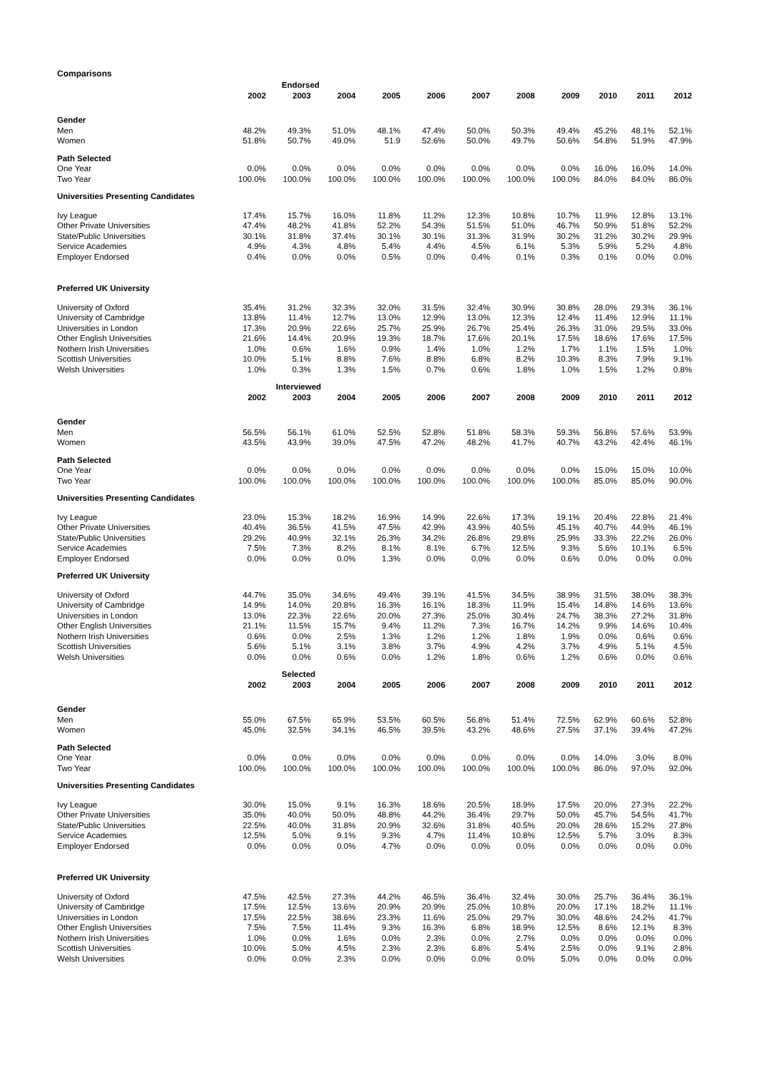Comparisons
| | | Endorsed | | | | | | | | | |
| --- | --- | --- | --- | --- | --- | --- | --- | --- | --- | --- | --- |
| | 2002 | 2003 | 2004 | 2005 | 2006 | 2007 | 2008 | 2009 | 2010 | 2011 | 2012 |
| Gender | | | | | | | | | | | |
| Men | 48.2% | 49.3% | 51.0% | 48.1% | 47.4% | 50.0% | 50.3% | 49.4% | 45.2% | 48.1% | 52.1% |
| Women | 51.8% | 50.7% | 49.0% | 51.9 | 52.6% | 50.0% | 49.7% | 50.6% | 54.8% | 51.9% | 47.9% |
| Path Selected | | | | | | | | | | | |
| One Year | 0.0% | 0.0% | 0.0% | 0.0% | 0.0% | 0.0% | 0.0% | 0.0% | 16.0% | 16.0% | 14.0% |
| Two Year | 100.0% | 100.0% | 100.0% | 100.0% | 100.0% | 100.0% | 100.0% | 100.0% | 84.0% | 84.0% | 86.0% |
| Universities Presenting Candidates | | | | | | | | | | | |
| Ivy League | 17.4% | 15.7% | 16.0% | 11.8% | 11.2% | 12.3% | 10.8% | 10.7% | 11.9% | 12.8% | 13.1% |
| Other Private Universities | 47.4% | 48.2% | 41.8% | 52.2% | 54.3% | 51.5% | 51.0% | 46.7% | 50.9% | 51.8% | 52.2% |
| State/Public Universities | 30.1% | 31.8% | 37.4% | 30.1% | 30.1% | 31.3% | 31.9% | 30.2% | 31.2% | 30.2% | 29.9% |
| Service Academies | 4.9% | 4.3% | 4.8% | 5.4% | 4.4% | 4.5% | 6.1% | 5.3% | 5.9% | 5.2% | 4.8% |
| Employer Endorsed | 0.4% | 0.0% | 0.0% | 0.5% | 0.0% | 0.4% | 0.1% | 0.3% | 0.1% | 0.0% | 0.0% |
| Preferred UK University | | | | | | | | | | | |
| University of Oxford | 35.4% | 31.2% | 32.3% | 32.0% | 31.5% | 32.4% | 30.9% | 30.8% | 28.0% | 29.3% | 36.1% |
| University of Cambridge | 13.8% | 11.4% | 12.7% | 13.0% | 12.9% | 13.0% | 12.3% | 12.4% | 11.4% | 12.9% | 11.1% |
| Universities in London | 17.3% | 20.9% | 22.6% | 25.7% | 25.9% | 26.7% | 25.4% | 26.3% | 31.0% | 29.5% | 33.0% |
| Other English Universities | 21.6% | 14.4% | 20.9% | 19.3% | 18.7% | 17.6% | 20.1% | 17.5% | 18.6% | 17.6% | 17.5% |
| Nothern Irish Universities | 1.0% | 0.6% | 1.6% | 0.9% | 1.4% | 1.0% | 1.2% | 1.7% | 1.1% | 1.5% | 1.0% |
| Scottish Universities | 10.0% | 5.1% | 8.8% | 7.6% | 8.8% | 6.8% | 8.2% | 10.3% | 8.3% | 7.9% | 9.1% |
| Welsh Universities | 1.0% | 0.3% | 1.3% | 1.5% | 0.7% | 0.6% | 1.8% | 1.0% | 1.5% | 1.2% | 0.8% |
| | | Interviewed | | | | | | | | | |
| | 2002 | 2003 | 2004 | 2005 | 2006 | 2007 | 2008 | 2009 | 2010 | 2011 | 2012 |
| Gender | | | | | | | | | | | |
| Men | 56.5% | 56.1% | 61.0% | 52.5% | 52.8% | 51.8% | 58.3% | 59.3% | 56.8% | 57.6% | 53.9% |
| Women | 43.5% | 43.9% | 39.0% | 47.5% | 47.2% | 48.2% | 41.7% | 40.7% | 43.2% | 42.4% | 46.1% |
| Path Selected | | | | | | | | | | | |
| One Year | 0.0% | 0.0% | 0.0% | 0.0% | 0.0% | 0.0% | 0.0% | 0.0% | 15.0% | 15.0% | 10.0% |
| Two Year | 100.0% | 100.0% | 100.0% | 100.0% | 100.0% | 100.0% | 100.0% | 100.0% | 85.0% | 85.0% | 90.0% |
| Universities Presenting Candidates | | | | | | | | | | | |
| Ivy League | 23.0% | 15.3% | 18.2% | 16.9% | 14.9% | 22.6% | 17.3% | 19.1% | 20.4% | 22.8% | 21.4% |
| Other Private Universities | 40.4% | 36.5% | 41.5% | 47.5% | 42.9% | 43.9% | 40.5% | 45.1% | 40.7% | 44.9% | 46.1% |
| State/Public Universities | 29.2% | 40.9% | 32.1% | 26.3% | 34.2% | 26.8% | 29.8% | 25.9% | 33.3% | 22.2% | 26.0% |
| Service Academies | 7.5% | 7.3% | 8.2% | 8.1% | 8.1% | 6.7% | 12.5% | 9.3% | 5.6% | 10.1% | 6.5% |
| Employer Endorsed | 0.0% | 0.0% | 0.0% | 1.3% | 0.0% | 0.0% | 0.0% | 0.6% | 0.0% | 0.0% | 0.0% |
| Preferred UK University | | | | | | | | | | | |
| University of Oxford | 44.7% | 35.0% | 34.6% | 49.4% | 39.1% | 41.5% | 34.5% | 38.9% | 31.5% | 38.0% | 38.3% |
| University of Cambridge | 14.9% | 14.0% | 20.8% | 16.3% | 16.1% | 18.3% | 11.9% | 15.4% | 14.8% | 14.6% | 13.6% |
| Universities in London | 13.0% | 22.3% | 22.6% | 20.0% | 27.3% | 25.0% | 30.4% | 24.7% | 38.3% | 27.2% | 31.8% |
| Other English Universities | 21.1% | 11.5% | 15.7% | 9.4% | 11.2% | 7.3% | 16.7% | 14.2% | 9.9% | 14.6% | 10.4% |
| Nothern Irish Universities | 0.6% | 0.0% | 2.5% | 1.3% | 1.2% | 1.2% | 1.8% | 1.9% | 0.0% | 0.6% | 0.6% |
| Scottish Universities | 5.6% | 5.1% | 3.1% | 3.8% | 3.7% | 4.9% | 4.2% | 3.7% | 4.9% | 5.1% | 4.5% |
| Welsh Universities | 0.0% | 0.0% | 0.6% | 0.0% | 1.2% | 1.8% | 0.6% | 1.2% | 0.6% | 0.0% | 0.6% |
| | | Selected | | | | | | | | | |
| | 2002 | 2003 | 2004 | 2005 | 2006 | 2007 | 2008 | 2009 | 2010 | 2011 | 2012 |
| Gender | | | | | | | | | | | |
| Men | 55.0% | 67.5% | 65.9% | 53.5% | 60.5% | 56.8% | 51.4% | 72.5% | 62.9% | 60.6% | 52.8% |
| Women | 45.0% | 32.5% | 34.1% | 46.5% | 39.5% | 43.2% | 48.6% | 27.5% | 37.1% | 39.4% | 47.2% |
| Path Selected | | | | | | | | | | | |
| One Year | 0.0% | 0.0% | 0.0% | 0.0% | 0.0% | 0.0% | 0.0% | 0.0% | 14.0% | 3.0% | 8.0% |
| Two Year | 100.0% | 100.0% | 100.0% | 100.0% | 100.0% | 100.0% | 100.0% | 100.0% | 86.0% | 97.0% | 92.0% |
| Universities Presenting Candidates | | | | | | | | | | | |
| Ivy League | 30.0% | 15.0% | 9.1% | 16.3% | 18.6% | 20.5% | 18.9% | 17.5% | 20.0% | 27.3% | 22.2% |
| Other Private Universities | 35.0% | 40.0% | 50.0% | 48.8% | 44.2% | 36.4% | 29.7% | 50.0% | 45.7% | 54.5% | 41.7% |
| State/Public Universities | 22.5% | 40.0% | 31.8% | 20.9% | 32.6% | 31.8% | 40.5% | 20.0% | 28.6% | 15.2% | 27.8% |
| Service Academies | 12.5% | 5.0% | 9.1% | 9.3% | 4.7% | 11.4% | 10.8% | 12.5% | 5.7% | 3.0% | 8.3% |
| Employer Endorsed | 0.0% | 0.0% | 0.0% | 4.7% | 0.0% | 0.0% | 0.0% | 0.0% | 0.0% | 0.0% | 0.0% |
| Preferred UK University | | | | | | | | | | | |
| University of Oxford | 47.5% | 42.5% | 27.3% | 44.2% | 46.5% | 36.4% | 32.4% | 30.0% | 25.7% | 36.4% | 36.1% |
| University of Cambridge | 17.5% | 12.5% | 13.6% | 20.9% | 20.9% | 25.0% | 10.8% | 20.0% | 17.1% | 18.2% | 11.1% |
| Universities in London | 17.5% | 22.5% | 38.6% | 23.3% | 11.6% | 25.0% | 29.7% | 30.0% | 48.6% | 24.2% | 41.7% |
| Other English Universities | 7.5% | 7.5% | 11.4% | 9.3% | 16.3% | 6.8% | 18.9% | 12.5% | 8.6% | 12.1% | 8.3% |
| Nothern Irish Universities | 1.0% | 0.0% | 1.6% | 0.0% | 2.3% | 0.0% | 2.7% | 0.0% | 0.0% | 0.0% | 0.0% |
| Scottish Universities | 10.0% | 5.0% | 4.5% | 2.3% | 2.3% | 6.8% | 5.4% | 2.5% | 0.0% | 9.1% | 2.8% |
| Welsh Universities | 0.0% | 0.0% | 2.3% | 0.0% | 0.0% | 0.0% | 0.0% | 5.0% | 0.0% | 0.0% | 0.0% |